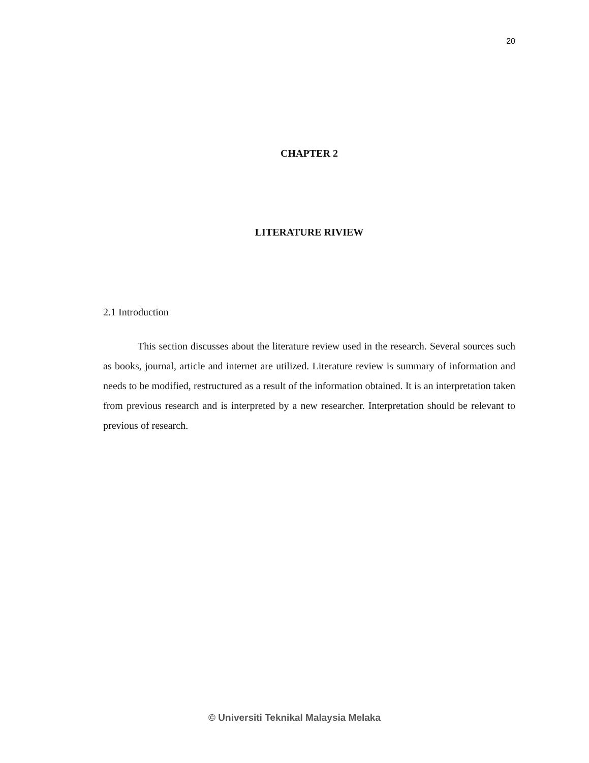20
CHAPTER 2
LITERATURE RIVIEW
2.1 Introduction
This section discusses about the literature review used in the research. Several sources such as books, journal, article and internet are utilized. Literature review is summary of information and needs to be modified, restructured as a result of the information obtained. It is an interpretation taken from previous research and is interpreted by a new researcher. Interpretation should be relevant to previous of research.
© Universiti Teknikal Malaysia Melaka